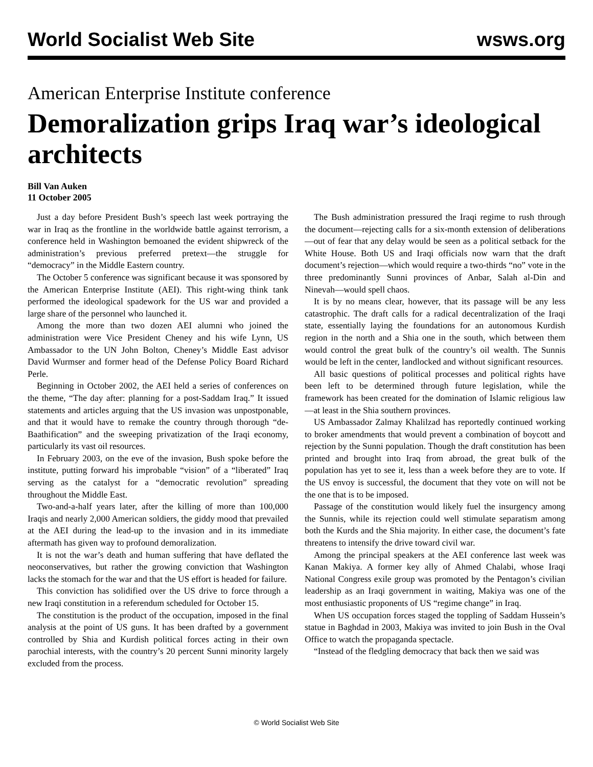World Socialist Web Site wsws.org
American Enterprise Institute conference
Demoralization grips Iraq war’s ideological architects
Bill Van Auken
11 October 2005
Just a day before President Bush’s speech last week portraying the war in Iraq as the frontline in the worldwide battle against terrorism, a conference held in Washington bemoaned the evident shipwreck of the administration’s previous preferred pretext—the struggle for “democracy” in the Middle Eastern country.
The October 5 conference was significant because it was sponsored by the American Enterprise Institute (AEI). This right-wing think tank performed the ideological spadework for the US war and provided a large share of the personnel who launched it.
Among the more than two dozen AEI alumni who joined the administration were Vice President Cheney and his wife Lynn, US Ambassador to the UN John Bolton, Cheney’s Middle East advisor David Wurmser and former head of the Defense Policy Board Richard Perle.
Beginning in October 2002, the AEI held a series of conferences on the theme, “The day after: planning for a post-Saddam Iraq.” It issued statements and articles arguing that the US invasion was unpostponable, and that it would have to remake the country through thorough “de-Baathification” and the sweeping privatization of the Iraqi economy, particularly its vast oil resources.
In February 2003, on the eve of the invasion, Bush spoke before the institute, putting forward his improbable “vision” of a “liberated” Iraq serving as the catalyst for a “democratic revolution” spreading throughout the Middle East.
Two-and-a-half years later, after the killing of more than 100,000 Iraqis and nearly 2,000 American soldiers, the giddy mood that prevailed at the AEI during the lead-up to the invasion and in its immediate aftermath has given way to profound demoralization.
It is not the war’s death and human suffering that have deflated the neoconservatives, but rather the growing conviction that Washington lacks the stomach for the war and that the US effort is headed for failure.
This conviction has solidified over the US drive to force through a new Iraqi constitution in a referendum scheduled for October 15.
The constitution is the product of the occupation, imposed in the final analysis at the point of US guns. It has been drafted by a government controlled by Shia and Kurdish political forces acting in their own parochial interests, with the country’s 20 percent Sunni minority largely excluded from the process.
The Bush administration pressured the Iraqi regime to rush through the document—rejecting calls for a six-month extension of deliberations—out of fear that any delay would be seen as a political setback for the White House. Both US and Iraqi officials now warn that the draft document’s rejection—which would require a two-thirds “no” vote in the three predominantly Sunni provinces of Anbar, Salah al-Din and Ninevah—would spell chaos.
It is by no means clear, however, that its passage will be any less catastrophic. The draft calls for a radical decentralization of the Iraqi state, essentially laying the foundations for an autonomous Kurdish region in the north and a Shia one in the south, which between them would control the great bulk of the country’s oil wealth. The Sunnis would be left in the center, landlocked and without significant resources.
All basic questions of political processes and political rights have been left to be determined through future legislation, while the framework has been created for the domination of Islamic religious law—at least in the Shia southern provinces.
US Ambassador Zalmay Khalilzad has reportedly continued working to broker amendments that would prevent a combination of boycott and rejection by the Sunni population. Though the draft constitution has been printed and brought into Iraq from abroad, the great bulk of the population has yet to see it, less than a week before they are to vote. If the US envoy is successful, the document that they vote on will not be the one that is to be imposed.
Passage of the constitution would likely fuel the insurgency among the Sunnis, while its rejection could well stimulate separatism among both the Kurds and the Shia majority. In either case, the document’s fate threatens to intensify the drive toward civil war.
Among the principal speakers at the AEI conference last week was Kanan Makiya. A former key ally of Ahmed Chalabi, whose Iraqi National Congress exile group was promoted by the Pentagon’s civilian leadership as an Iraqi government in waiting, Makiya was one of the most enthusiastic proponents of US “regime change” in Iraq.
When US occupation forces staged the toppling of Saddam Hussein’s statue in Baghdad in 2003, Makiya was invited to join Bush in the Oval Office to watch the propaganda spectacle.
“Instead of the fledgling democracy that back then we said was
© World Socialist Web Site